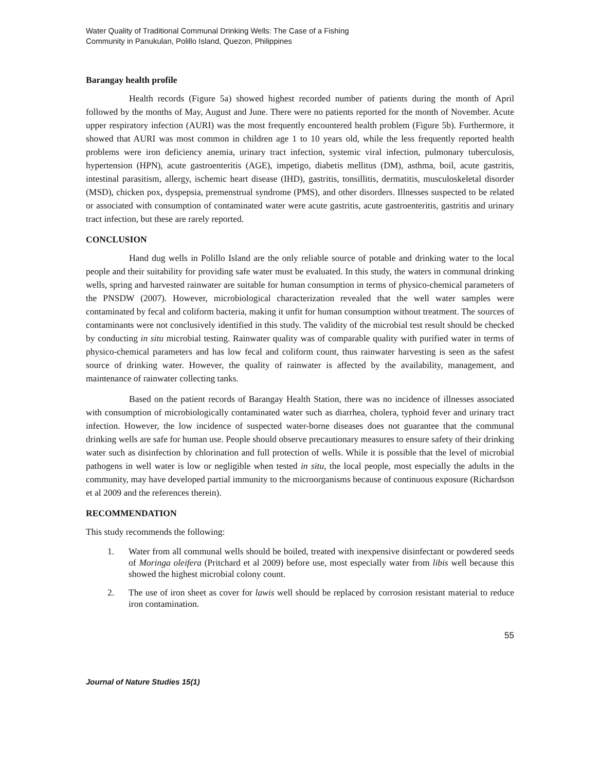Water Quality of Traditional Communal Drinking Wells: The Case of a Fishing
Community in Panukulan, Polillo Island, Quezon, Philippines
Barangay health profile
Health records (Figure 5a) showed highest recorded number of patients during the month of April followed by the months of May, August and June. There were no patients reported for the month of November. Acute upper respiratory infection (AURI) was the most frequently encountered health problem (Figure 5b). Furthermore, it showed that AURI was most common in children age 1 to 10 years old, while the less frequently reported health problems were iron deficiency anemia, urinary tract infection, systemic viral infection, pulmonary tuberculosis, hypertension (HPN), acute gastroenteritis (AGE), impetigo, diabetis mellitus (DM), asthma, boil, acute gastritis, intestinal parasitism, allergy, ischemic heart disease (IHD), gastritis, tonsillitis, dermatitis, musculoskeletal disorder (MSD), chicken pox, dyspepsia, premenstrual syndrome (PMS), and other disorders. Illnesses suspected to be related or associated with consumption of contaminated water were acute gastritis, acute gastroenteritis, gastritis and urinary tract infection, but these are rarely reported.
CONCLUSION
Hand dug wells in Polillo Island are the only reliable source of potable and drinking water to the local people and their suitability for providing safe water must be evaluated. In this study, the waters in communal drinking wells, spring and harvested rainwater are suitable for human consumption in terms of physico-chemical parameters of the PNSDW (2007). However, microbiological characterization revealed that the well water samples were contaminated by fecal and coliform bacteria, making it unfit for human consumption without treatment. The sources of contaminants were not conclusively identified in this study. The validity of the microbial test result should be checked by conducting in situ microbial testing. Rainwater quality was of comparable quality with purified water in terms of physico-chemical parameters and has low fecal and coliform count, thus rainwater harvesting is seen as the safest source of drinking water. However, the quality of rainwater is affected by the availability, management, and maintenance of rainwater collecting tanks.
Based on the patient records of Barangay Health Station, there was no incidence of illnesses associated with consumption of microbiologically contaminated water such as diarrhea, cholera, typhoid fever and urinary tract infection. However, the low incidence of suspected water-borne diseases does not guarantee that the communal drinking wells are safe for human use. People should observe precautionary measures to ensure safety of their drinking water such as disinfection by chlorination and full protection of wells. While it is possible that the level of microbial pathogens in well water is low or negligible when tested in situ, the local people, most especially the adults in the community, may have developed partial immunity to the microorganisms because of continuous exposure (Richardson et al 2009 and the references therein).
RECOMMENDATION
This study recommends the following:
1. Water from all communal wells should be boiled, treated with inexpensive disinfectant or powdered seeds of Moringa oleifera (Pritchard et al 2009) before use, most especially water from libis well because this showed the highest microbial colony count.
2. The use of iron sheet as cover for lawis well should be replaced by corrosion resistant material to reduce iron contamination.
55
Journal of Nature Studies 15(1)